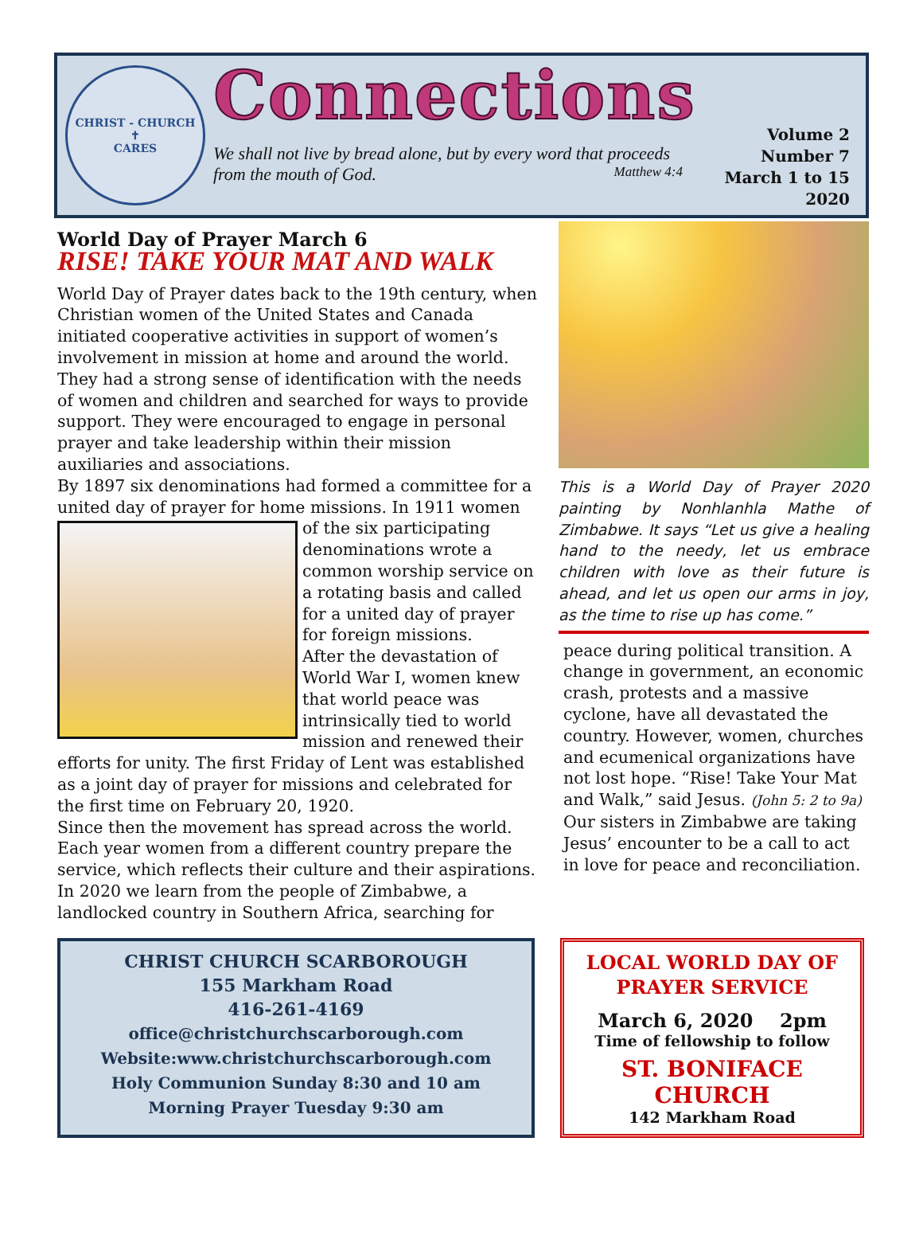CHRIST - CHURCH
✝
CARES
Connections
We shall not live by bread alone, but by every word that proceeds from the mouth of God. Matthew 4:4
Volume 2
Number 7
March 1 to 15
2020
World Day of Prayer March 6
RISE! TAKE YOUR MAT AND WALK
World Day of Prayer dates back to the 19th century, when Christian women of the United States and Canada initiated cooperative activities in support of women’s involvement in mission at home and around the world. They had a strong sense of identification with the needs of women and children and searched for ways to provide support. They were encouraged to engage in personal prayer and take leadership within their mission auxiliaries and associations.
By 1897 six denominations had formed a committee for a united day of prayer for home missions. In 1911 women of the six participating denominations wrote a common worship service on a rotating basis and called for a united day of prayer for foreign missions.
After the devastation of World War I, women knew that world peace was intrinsically tied to world mission and renewed their efforts for unity. The first Friday of Lent was established as a joint day of prayer for missions and celebrated for the first time on February 20, 1920.
Since then the movement has spread across the world. Each year women from a different country prepare the service, which reflects their culture and their aspirations. In 2020 we learn from the people of Zimbabwe, a landlocked country in Southern Africa, searching for
This is a World Day of Prayer 2020 painting by Nonhlanhla Mathe of Zimbabwe. It says “Let us give a healing hand to the needy, let us embrace children with love as their future is ahead, and let us open our arms in joy, as the time to rise up has come.”
peace during political transition. A change in government, an economic crash, protests and a massive cyclone, have all devastated the country. However, women, churches and ecumenical organizations have not lost hope. “Rise! Take Your Mat and Walk,” said Jesus. (John 5: 2 to 9a) Our sisters in Zimbabwe are taking Jesus’ encounter to be a call to act in love for peace and reconciliation.
CHRIST CHURCH SCARBOROUGH
155 Markham Road
416-261-4169
office@christchurchscarborough.com
Website:www.christchurchscarborough.com
Holy Communion Sunday 8:30 and 10 am
Morning Prayer Tuesday 9:30 am
LOCAL WORLD DAY OF
PRAYER SERVICE
March 6, 2020 2pm
Time of fellowship to follow
ST. BONIFACE CHURCH
142 Markham Road